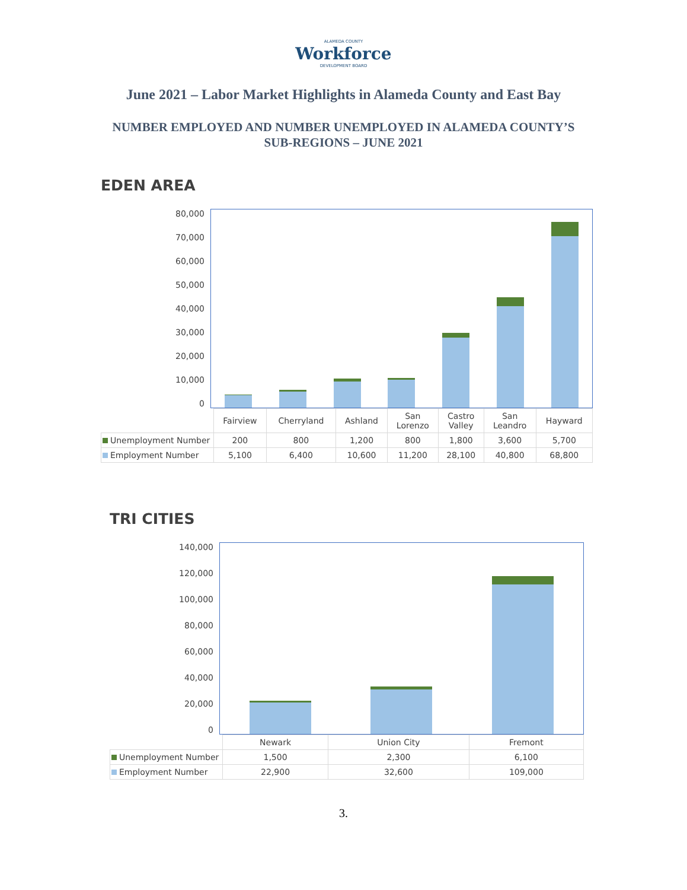ALAMEDA COUNTY
Workforce
DEVELOPMENT BOARD
June 2021 – Labor Market Highlights in Alameda County and East Bay
NUMBER EMPLOYED AND NUMBER UNEMPLOYED IN ALAMEDA COUNTY’S
SUB-REGIONS – JUNE 2021
EDEN AREA
80,000
70,000
60,000
50,000
40,000
30,000
20,000
10,000
0
| | Fairview | Cherryland | Ashland | San Lorenzo | Castro Valley | San Leandro | Hayward |
| --- | --- | --- | --- | --- | --- | --- | --- |
| Unemployment Number | 200 | 800 | 1,200 | 800 | 1,800 | 3,600 | 5,700 |
| Employment Number | 5,100 | 6,400 | 10,600 | 11,200 | 28,100 | 40,800 | 68,800 |
TRI CITIES
140,000
120,000
100,000
80,000
60,000
40,000
20,000
0
| | Newark | Union City | Fremont |
| --- | --- | --- | --- |
| Unemployment Number | 1,500 | 2,300 | 6,100 |
| Employment Number | 22,900 | 32,600 | 109,000 |
3.